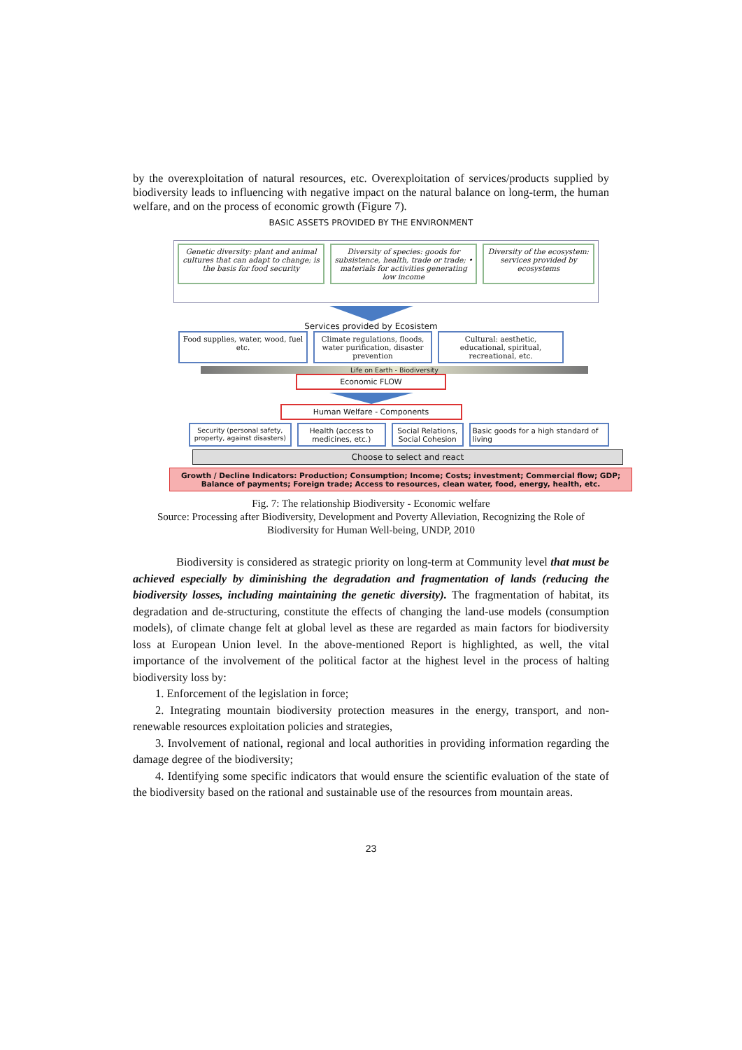by the overexploitation of natural resources, etc. Overexploitation of services/products supplied by biodiversity leads to influencing with negative impact on the natural balance on long-term, the human welfare, and on the process of economic growth (Figure 7).
BASIC ASSETS PROVIDED BY THE ENVIRONMENT
Genetic diversity: plant and animal cultures that can adapt to change; is the basis for food security
Diversity of species: goods for subsistence, health, trade or trade; • materials for activities generating low income
Diversity of the ecosystem: services provided by ecosystems
Services provided by Ecosistem
Food supplies, water, wood, fuel etc.
Climate regulations, floods, water purification, disaster prevention
Cultural: aesthetic, educational, spiritual, recreational, etc.
Life on Earth - Biodiversity
Economic FLOW
Human Welfare - Components
Security (personal safety, property, against disasters)
Health (access to medicines, etc.)
Social Relations, Social Cohesion
Basic goods for a high standard of living
Choose to select and react
Growth / Decline Indicators: Production; Consumption; Income; Costs; investment; Commercial flow; GDP; Balance of payments; Foreign trade; Access to resources, clean water, food, energy, health, etc.
Fig. 7: The relationship Biodiversity - Economic welfare
Source: Processing after Biodiversity, Development and Poverty Alleviation, Recognizing the Role of Biodiversity for Human Well-being, UNDP, 2010
Biodiversity is considered as strategic priority on long-term at Community level that must be achieved especially by diminishing the degradation and fragmentation of lands (reducing the biodiversity losses, including maintaining the genetic diversity). The fragmentation of habitat, its degradation and de-structuring, constitute the effects of changing the land-use models (consumption models), of climate change felt at global level as these are regarded as main factors for biodiversity loss at European Union level. In the above-mentioned Report is highlighted, as well, the vital importance of the involvement of the political factor at the highest level in the process of halting biodiversity loss by:
1. Enforcement of the legislation in force;
2. Integrating mountain biodiversity protection measures in the energy, transport, and non-renewable resources exploitation policies and strategies,
3. Involvement of national, regional and local authorities in providing information regarding the damage degree of the biodiversity;
4. Identifying some specific indicators that would ensure the scientific evaluation of the state of the biodiversity based on the rational and sustainable use of the resources from mountain areas.
23